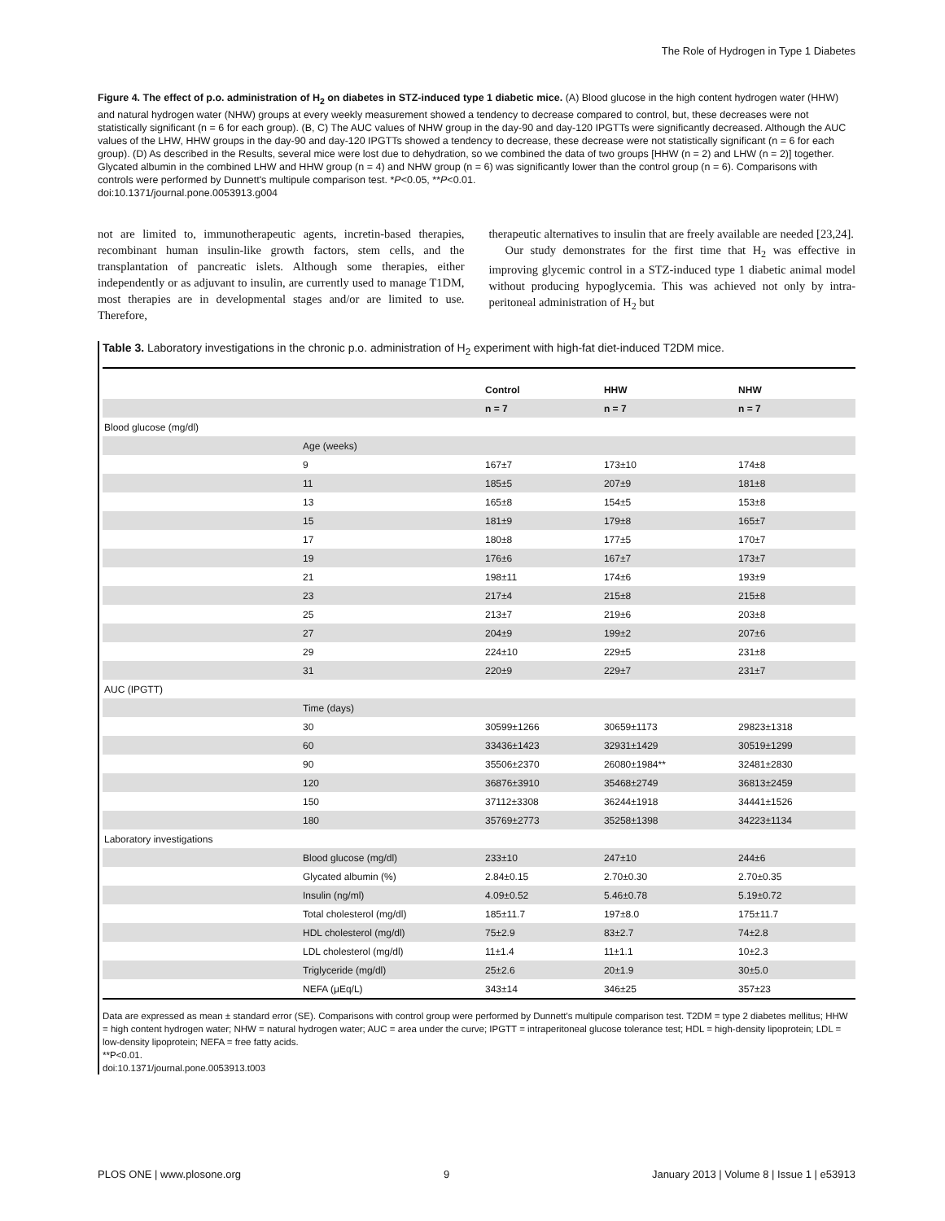The Role of Hydrogen in Type 1 Diabetes
Figure 4. The effect of p.o. administration of H<sub>2</sub> on diabetes in STZ-induced type 1 diabetic mice. (A) Blood glucose in the high content hydrogen water (HHW) and natural hydrogen water (NHW) groups at every weekly measurement showed a tendency to decrease compared to control, but, these decreases were not statistically significant (n = 6 for each group). (B, C) The AUC values of NHW group in the day-90 and day-120 IPGTTs were significantly decreased. Although the AUC values of the LHW, HHW groups in the day-90 and day-120 IPGTTs showed a tendency to decrease, these decrease were not statistically significant (n = 6 for each group). (D) As described in the Results, several mice were lost due to dehydration, so we combined the data of two groups [HHW (n = 2) and LHW (n = 2)] together. Glycated albumin in the combined LHW and HHW group (n = 4) and NHW group (n = 6) was significantly lower than the control group (n = 6). Comparisons with controls were performed by Dunnett's multipule comparison test. *P<0.05, **P<0.01.
doi:10.1371/journal.pone.0053913.g004
not are limited to, immunotherapeutic agents, incretin-based therapies, recombinant human insulin-like growth factors, stem cells, and the transplantation of pancreatic islets. Although some therapies, either independently or as adjuvant to insulin, are currently used to manage T1DM, most therapies are in developmental stages and/or are limited to use. Therefore,
therapeutic alternatives to insulin that are freely available are needed [23,24].
Our study demonstrates for the first time that H<sub>2</sub> was effective in improving glycemic control in a STZ-induced type 1 diabetic animal model without producing hypoglycemia. This was achieved not only by intra-peritoneal administration of H<sub>2</sub> but
Table 3. Laboratory investigations in the chronic p.o. administration of H<sub>2</sub> experiment with high-fat diet-induced T2DM mice.
| | | Control | HHW | NHW |
| --- | --- | --- | --- | --- |
| | | n = 7 | n = 7 | n = 7 |
| Blood glucose (mg/dl) | | | | |
| | Age (weeks) | | | |
| | 9 | 167±7 | 173±10 | 174±8 |
| | 11 | 185±5 | 207±9 | 181±8 |
| | 13 | 165±8 | 154±5 | 153±8 |
| | 15 | 181±9 | 179±8 | 165±7 |
| | 17 | 180±8 | 177±5 | 170±7 |
| | 19 | 176±6 | 167±7 | 173±7 |
| | 21 | 198±11 | 174±6 | 193±9 |
| | 23 | 217±4 | 215±8 | 215±8 |
| | 25 | 213±7 | 219±6 | 203±8 |
| | 27 | 204±9 | 199±2 | 207±6 |
| | 29 | 224±10 | 229±5 | 231±8 |
| | 31 | 220±9 | 229±7 | 231±7 |
| AUC (IPGTT) | | | | |
| | Time (days) | | | |
| | 30 | 30599±1266 | 30659±1173 | 29823±1318 |
| | 60 | 33436±1423 | 32931±1429 | 30519±1299 |
| | 90 | 35506±2370 | 26080±1984** | 32481±2830 |
| | 120 | 36876±3910 | 35468±2749 | 36813±2459 |
| | 150 | 37112±3308 | 36244±1918 | 34441±1526 |
| | 180 | 35769±2773 | 35258±1398 | 34223±1134 |
| Laboratory investigations | | | | |
| | Blood glucose (mg/dl) | 233±10 | 247±10 | 244±6 |
| | Glycated albumin (%) | 2.84±0.15 | 2.70±0.30 | 2.70±0.35 |
| | Insulin (ng/ml) | 4.09±0.52 | 5.46±0.78 | 5.19±0.72 |
| | Total cholesterol (mg/dl) | 185±11.7 | 197±8.0 | 175±11.7 |
| | HDL cholesterol (mg/dl) | 75±2.9 | 83±2.7 | 74±2.8 |
| | LDL cholesterol (mg/dl) | 11±1.4 | 11±1.1 | 10±2.3 |
| | Triglyceride (mg/dl) | 25±2.6 | 20±1.9 | 30±5.0 |
| | NEFA (μEq/L) | 343±14 | 346±25 | 357±23 |
Data are expressed as mean ± standard error (SE). Comparisons with control group were performed by Dunnett's multipule comparison test. T2DM = type 2 diabetes mellitus; HHW = high content hydrogen water; NHW = natural hydrogen water; AUC = area under the curve; IPGTT = intraperitoneal glucose tolerance test; HDL = high-density lipoprotein; LDL = low-density lipoprotein; NEFA = free fatty acids.
**P<0.01.
doi:10.1371/journal.pone.0053913.t003
PLOS ONE | www.plosone.org 9 January 2013 | Volume 8 | Issue 1 | e53913